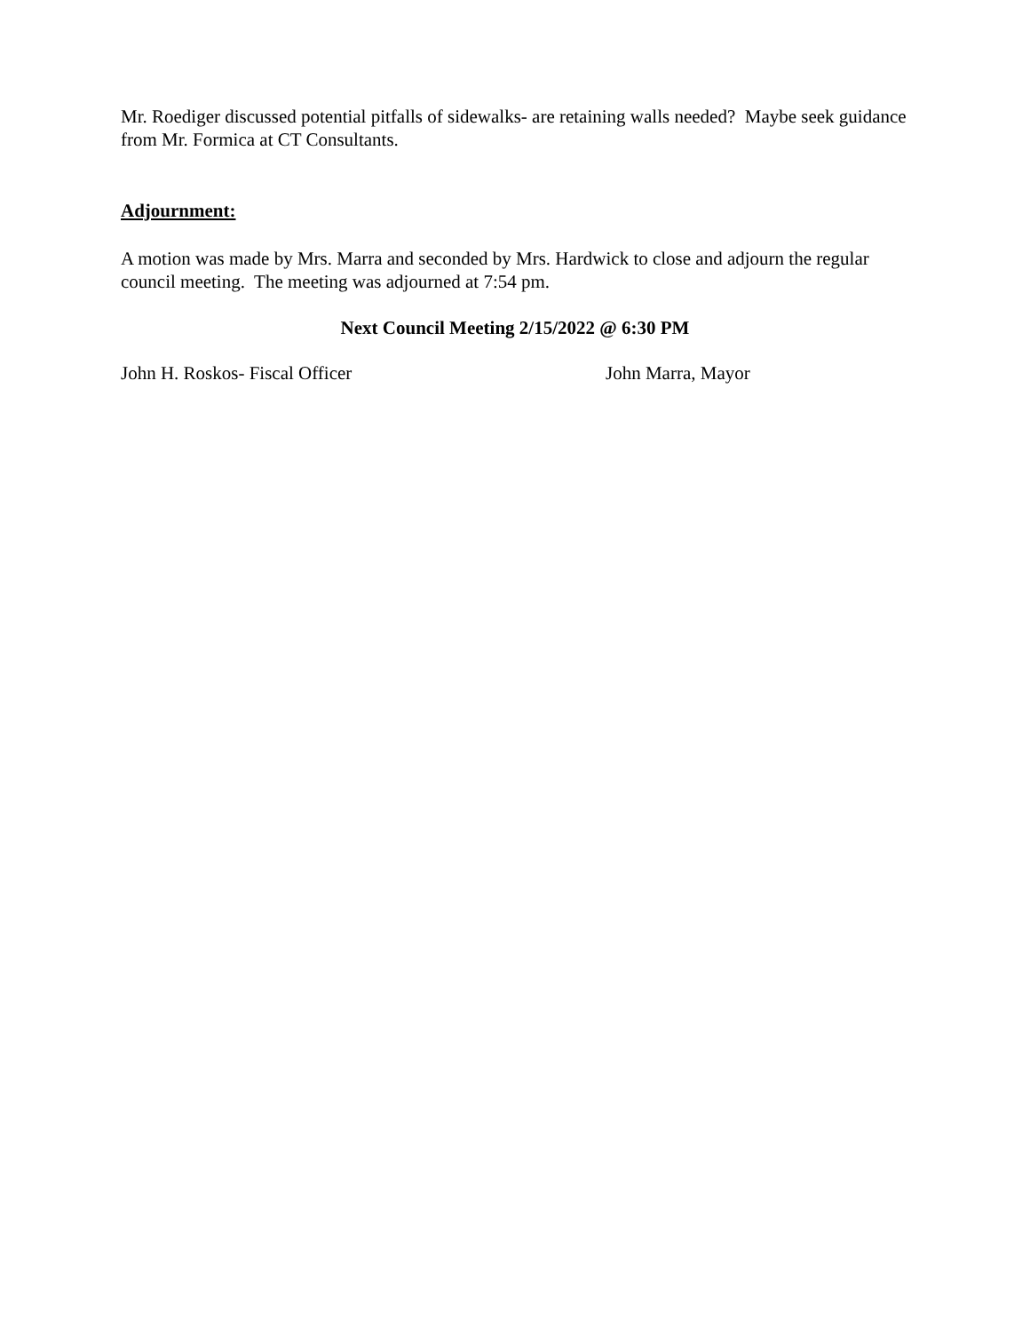Mr. Roediger discussed potential pitfalls of sidewalks- are retaining walls needed? Maybe seek guidance from Mr. Formica at CT Consultants.
Adjournment:
A motion was made by Mrs. Marra and seconded by Mrs. Hardwick to close and adjourn the regular council meeting. The meeting was adjourned at 7:54 pm.
Next Council Meeting 2/15/2022 @ 6:30 PM
John H. Roskos- Fiscal Officer John Marra, Mayor